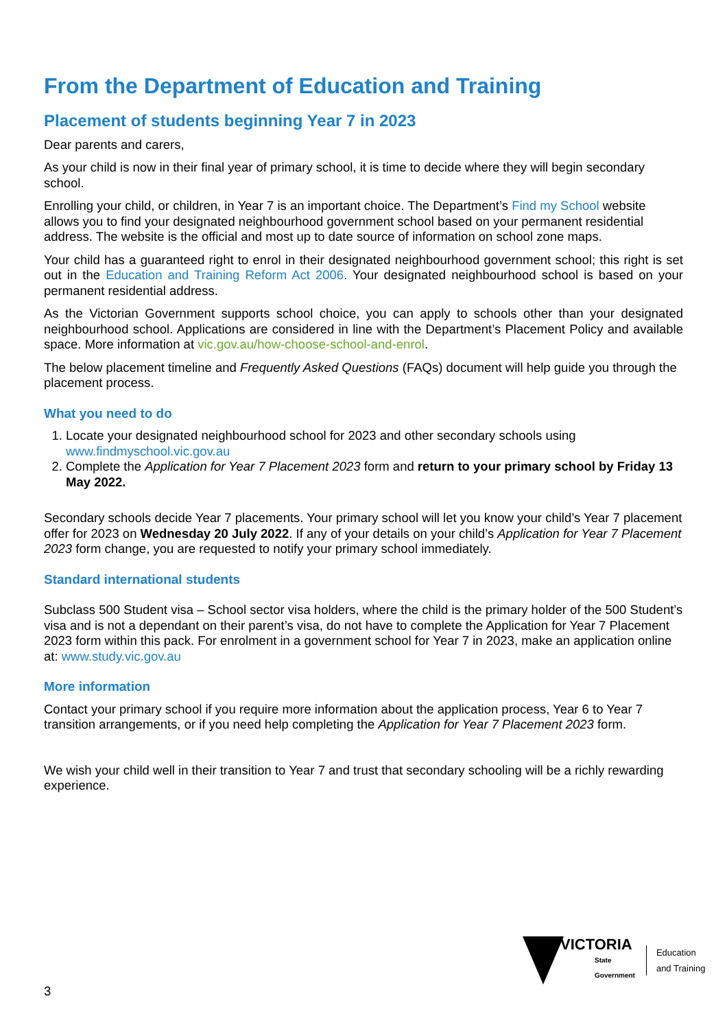From the Department of Education and Training
Placement of students beginning Year 7 in 2023
Dear parents and carers,
As your child is now in their final year of primary school, it is time to decide where they will begin secondary school.
Enrolling your child, or children, in Year 7 is an important choice. The Department’s Find my School website allows you to find your designated neighbourhood government school based on your permanent residential address. The website is the official and most up to date source of information on school zone maps.
Your child has a guaranteed right to enrol in their designated neighbourhood government school; this right is set out in the Education and Training Reform Act 2006. Your designated neighbourhood school is based on your permanent residential address.
As the Victorian Government supports school choice, you can apply to schools other than your designated neighbourhood school. Applications are considered in line with the Department’s Placement Policy and available space. More information at vic.gov.au/how-choose-school-and-enrol.
The below placement timeline and Frequently Asked Questions (FAQs) document will help guide you through the placement process.
What you need to do
1. Locate your designated neighbourhood school for 2023 and other secondary schools using www.findmyschool.vic.gov.au
2. Complete the Application for Year 7 Placement 2023 form and return to your primary school by Friday 13 May 2022.
Secondary schools decide Year 7 placements. Your primary school will let you know your child’s Year 7 placement offer for 2023 on Wednesday 20 July 2022. If any of your details on your child’s Application for Year 7 Placement 2023 form change, you are requested to notify your primary school immediately.
Standard international students
Subclass 500 Student visa – School sector visa holders, where the child is the primary holder of the 500 Student’s visa and is not a dependant on their parent’s visa, do not have to complete the Application for Year 7 Placement 2023 form within this pack. For enrolment in a government school for Year 7 in 2023, make an application online at: www.study.vic.gov.au
More information
Contact your primary school if you require more information about the application process, Year 6 to Year 7 transition arrangements, or if you need help completing the Application for Year 7 Placement 2023 form.
We wish your child well in their transition to Year 7 and trust that secondary schooling will be a richly rewarding experience.
VICTORIA
State
Government
Education
and Training
3